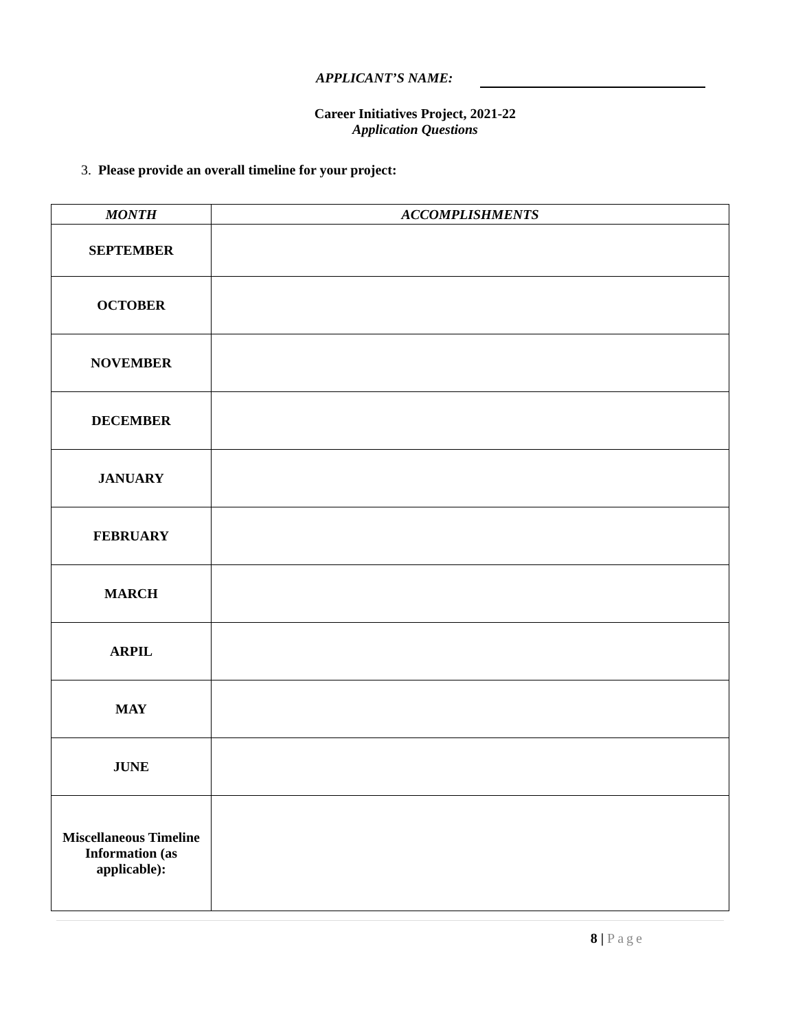APPLICANT’S NAME:
Career Initiatives Project, 2021-22
Application Questions
3. Please provide an overall timeline for your project:
| MONTH | ACCOMPLISHMENTS |
| --- | --- |
| SEPTEMBER | |
| OCTOBER | |
| NOVEMBER | |
| DECEMBER | |
| JANUARY | |
| FEBRUARY | |
| MARCH | |
| ARPIL | |
| MAY | |
| JUNE | |
| Miscellaneous Timeline Information (as applicable): | |
8 | Page